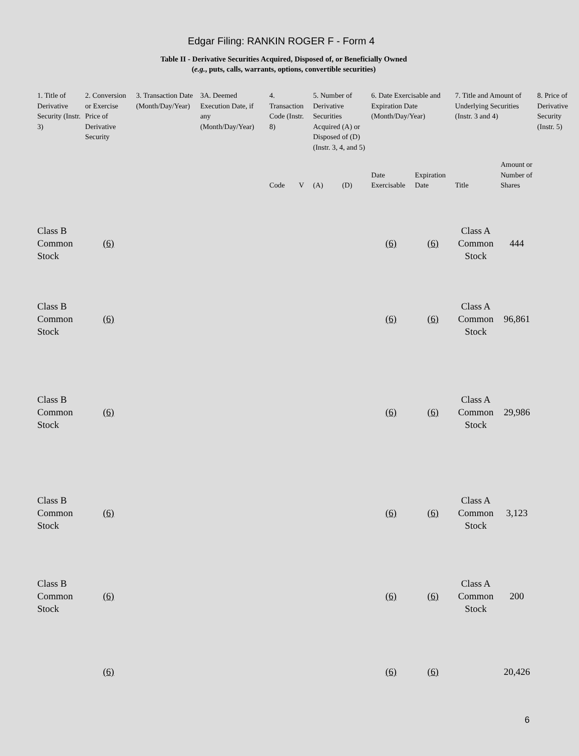Edgar Filing: RANKIN ROGER F - Form 4
Table II - Derivative Securities Acquired, Disposed of, or Beneficially Owned
(e.g., puts, calls, warrants, options, convertible securities)
| 1. Title of Derivative Security (Instr. 3) | 2. Conversion or Exercise Price of Derivative Security | 3. Transaction Date (Month/Day/Year) | 3A. Deemed Execution Date, if any (Month/Day/Year) | 4. Transaction Code (Instr. 8) | | 5. Number of Derivative Securities Acquired (A) or Disposed of (D) (Instr. 3, 4, and 5) | | 6. Date Exercisable and Expiration Date (Month/Day/Year) | | 7. Title and Amount of Underlying Securities (Instr. 3 and 4) | | 8. Price of Derivative Security (Instr. 5) |
| --- | --- | --- | --- | --- | --- | --- | --- | --- | --- | --- | --- | --- |
| | | | | Code | V | (A) | (D) | Date Exercisable | Expiration Date | Title | Amount or Number of Shares | |
| Class B Common Stock | (6) | | | | | | | (6) | (6) | Class A Common Stock | 444 | |
| Class B Common Stock | (6) | | | | | | | (6) | (6) | Class A Common Stock | 96,861 | |
| Class B Common Stock | (6) | | | | | | | (6) | (6) | Class A Common Stock | 29,986 | |
| Class B Common Stock | (6) | | | | | | | (6) | (6) | Class A Common Stock | 3,123 | |
| Class B Common Stock | (6) | | | | | | | (6) | (6) | Class A Common Stock | 200 | |
| | (6) | | | | | | | (6) | (6) | | 20,426 | |
6